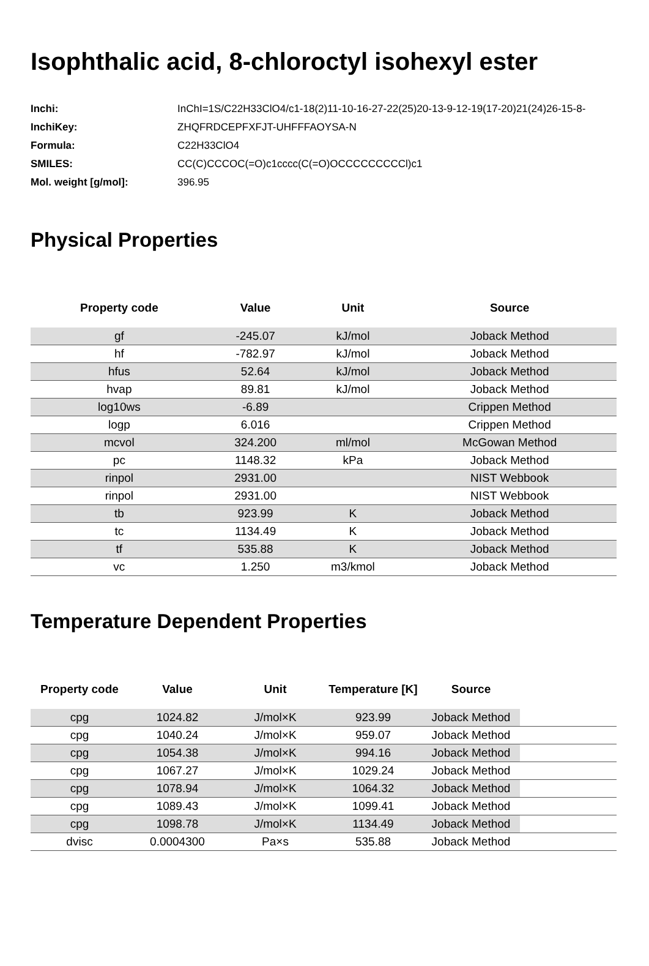Isophthalic acid, 8-chloroctyl isohexyl ester
| Inchi: | InChI=1S/C22H33ClO4/c1-18(2)11-10-16-27-22(25)20-13-9-12-19(17-20)21(24)26-15-8- |
| InchiKey: | ZHQFRDCEPFXFJT-UHFFFAOYSA-N |
| Formula: | C22H33ClO4 |
| SMILES: | CC(C)CCCOC(=O)c1cccc(C(=O)OCCCCCCCCCl)c1 |
| Mol. weight [g/mol]: | 396.95 |
Physical Properties
| Property code | Value | Unit | Source |
| --- | --- | --- | --- |
| gf | -245.07 | kJ/mol | Joback Method |
| hf | -782.97 | kJ/mol | Joback Method |
| hfus | 52.64 | kJ/mol | Joback Method |
| hvap | 89.81 | kJ/mol | Joback Method |
| log10ws | -6.89 | | Crippen Method |
| logp | 6.016 | | Crippen Method |
| mcvol | 324.200 | ml/mol | McGowan Method |
| pc | 1148.32 | kPa | Joback Method |
| rinpol | 2931.00 | | NIST Webbook |
| rinpol | 2931.00 | | NIST Webbook |
| tb | 923.99 | K | Joback Method |
| tc | 1134.49 | K | Joback Method |
| tf | 535.88 | K | Joback Method |
| vc | 1.250 | m3/kmol | Joback Method |
Temperature Dependent Properties
| Property code | Value | Unit | Temperature [K] | Source | |
| --- | --- | --- | --- | --- | --- |
| cpg | 1024.82 | J/mol×K | 923.99 | Joback Method | |
| cpg | 1040.24 | J/mol×K | 959.07 | Joback Method | |
| cpg | 1054.38 | J/mol×K | 994.16 | Joback Method | |
| cpg | 1067.27 | J/mol×K | 1029.24 | Joback Method | |
| cpg | 1078.94 | J/mol×K | 1064.32 | Joback Method | |
| cpg | 1089.43 | J/mol×K | 1099.41 | Joback Method | |
| cpg | 1098.78 | J/mol×K | 1134.49 | Joback Method | |
| dvisc | 0.0004300 | Pa×s | 535.88 | Joback Method | |